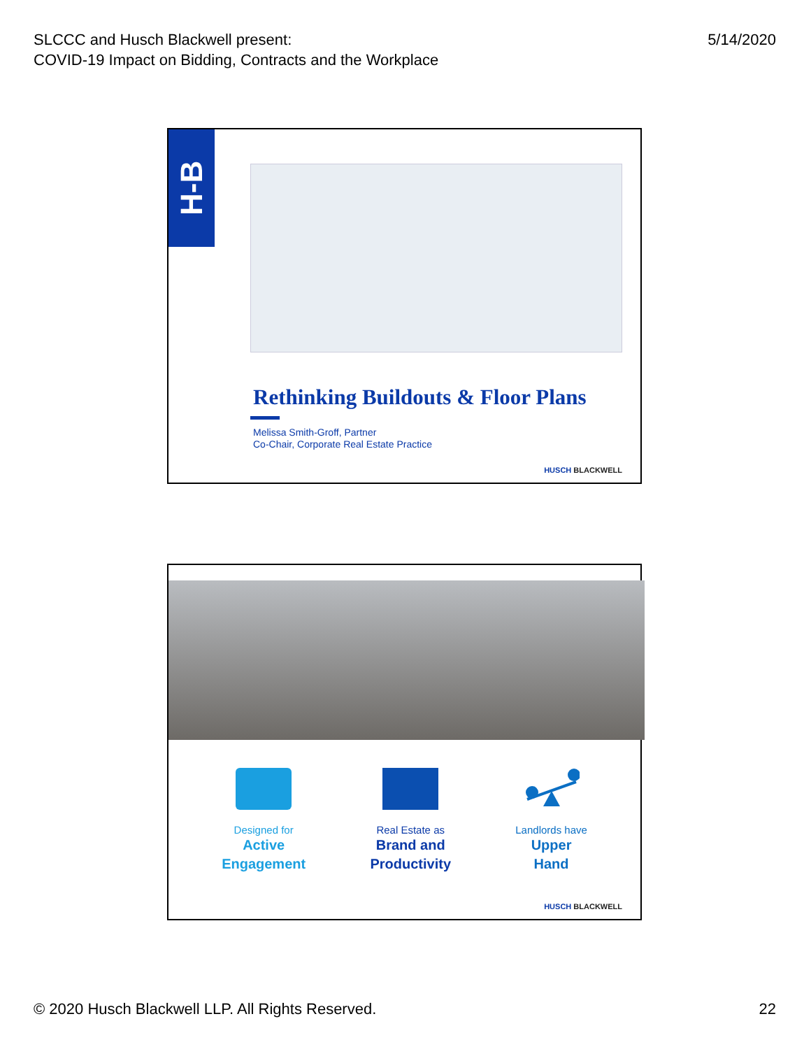SLCCC and Husch Blackwell present:
COVID-19 Impact on Bidding, Contracts and the Workplace
5/14/2020
H-B
Rethinking Buildouts & Floor Plans
Melissa Smith-Groff, Partner
Co-Chair, Corporate Real Estate Practice
HUSCH BLACKWELL
Designed for
Active
Engagement
Real Estate as
Brand and
Productivity
Landlords have
Upper
Hand
HUSCH BLACKWELL
© 2020 Husch Blackwell LLP. All Rights Reserved.
22